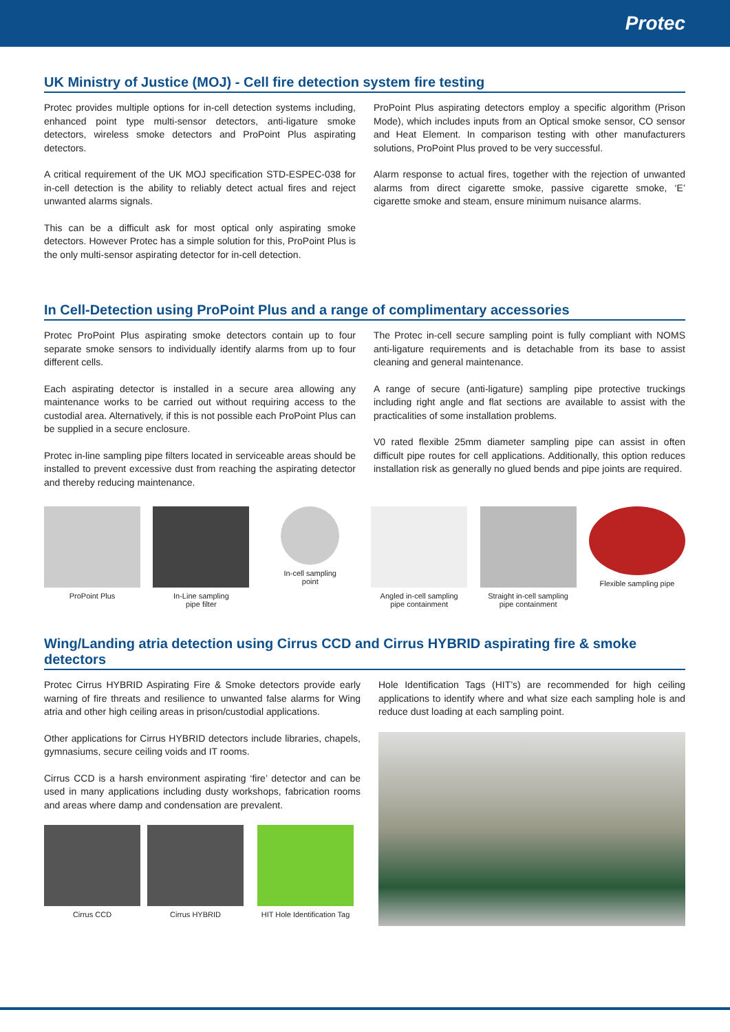Protec
UK Ministry of Justice (MOJ) - Cell fire detection system fire testing
Protec provides multiple options for in-cell detection systems including, enhanced point type multi-sensor detectors, anti-ligature smoke detectors, wireless smoke detectors and ProPoint Plus aspirating detectors.
A critical requirement of the UK MOJ specification STD-ESPEC-038 for in-cell detection is the ability to reliably detect actual fires and reject unwanted alarms signals.
This can be a difficult ask for most optical only aspirating smoke detectors. However Protec has a simple solution for this, ProPoint Plus is the only multi-sensor aspirating detector for in-cell detection.
ProPoint Plus aspirating detectors employ a specific algorithm (Prison Mode), which includes inputs from an Optical smoke sensor, CO sensor and Heat Element. In comparison testing with other manufacturers solutions, ProPoint Plus proved to be very successful.
Alarm response to actual fires, together with the rejection of unwanted alarms from direct cigarette smoke, passive cigarette smoke, ‘E’ cigarette smoke and steam, ensure minimum nuisance alarms.
In Cell-Detection using ProPoint Plus and a range of complimentary accessories
Protec ProPoint Plus aspirating smoke detectors contain up to four separate smoke sensors to individually identify alarms from up to four different cells.
Each aspirating detector is installed in a secure area allowing any maintenance works to be carried out without requiring access to the custodial area. Alternatively, if this is not possible each ProPoint Plus can be supplied in a secure enclosure.
Protec in-line sampling pipe filters located in serviceable areas should be installed to prevent excessive dust from reaching the aspirating detector and thereby reducing maintenance.
The Protec in-cell secure sampling point is fully compliant with NOMS anti-ligature requirements and is detachable from its base to assist cleaning and general maintenance.
A range of secure (anti-ligature) sampling pipe protective truckings including right angle and flat sections are available to assist with the practicalities of some installation problems.
V0 rated flexible 25mm diameter sampling pipe can assist in often difficult pipe routes for cell applications. Additionally, this option reduces installation risk as generally no glued bends and pipe joints are required.
ProPoint Plus In-Line sampling
pipe filter
In-cell sampling
point
Angled in-cell sampling
pipe containment
Straight in-cell sampling
pipe containment
Flexible sampling pipe
Wing/Landing atria detection using Cirrus CCD and Cirrus HYBRID aspirating fire & smoke detectors
Protec Cirrus HYBRID Aspirating Fire & Smoke detectors provide early warning of fire threats and resilience to unwanted false alarms for Wing atria and other high ceiling areas in prison/custodial applications.
Other applications for Cirrus HYBRID detectors include libraries, chapels, gymnasiums, secure ceiling voids and IT rooms.
Cirrus CCD is a harsh environment aspirating ‘fire’ detector and can be used in many applications including dusty workshops, fabrication rooms and areas where damp and condensation are prevalent.
Cirrus CCD Cirrus HYBRID HIT Hole Identification Tag
Hole Identification Tags (HIT’s) are recommended for high ceiling applications to identify where and what size each sampling hole is and reduce dust loading at each sampling point.